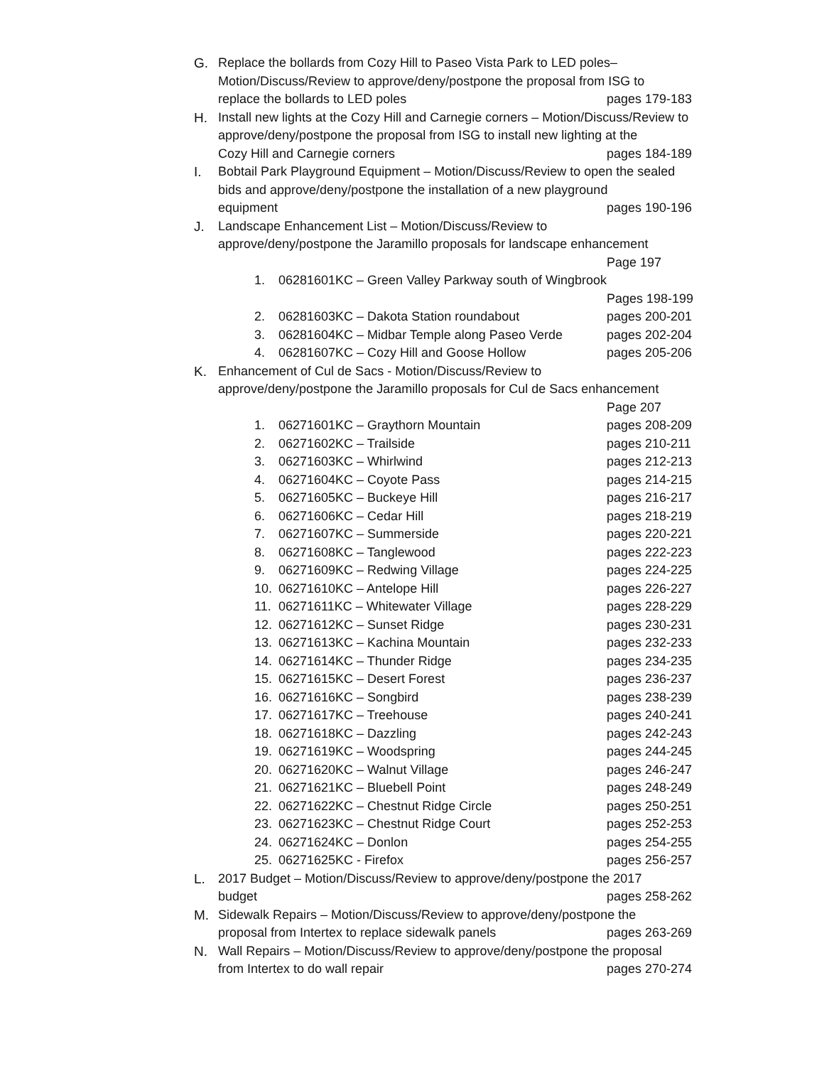G. Replace the bollards from Cozy Hill to Paseo Vista Park to LED poles–
Motion/Discuss/Review to approve/deny/postpone the proposal from ISG to
replace the bollards to LED poles pages 179-183
H. Install new lights at the Cozy Hill and Carnegie corners – Motion/Discuss/Review to approve/deny/postpone the proposal from ISG to install new lighting at the
Cozy Hill and Carnegie corners pages 184-189
I. Bobtail Park Playground Equipment – Motion/Discuss/Review to open the sealed bids and approve/deny/postpone the installation of a new playground
equipment pages 190-196
J. Landscape Enhancement List – Motion/Discuss/Review to
approve/deny/postpone the Jaramillo proposals for landscape enhancement
Page 197
1. 06281601KC – Green Valley Parkway south of Wingbrook
Pages 198-199
2. 06281603KC – Dakota Station roundabout pages 200-201
3. 06281604KC – Midbar Temple along Paseo Verde pages 202-204
4. 06281607KC – Cozy Hill and Goose Hollow pages 205-206
K. Enhancement of Cul de Sacs - Motion/Discuss/Review to
approve/deny/postpone the Jaramillo proposals for Cul de Sacs enhancement
Page 207
1. 06271601KC – Graythorn Mountain pages 208-209
2. 06271602KC – Trailside pages 210-211
3. 06271603KC – Whirlwind pages 212-213
4. 06271604KC – Coyote Pass pages 214-215
5. 06271605KC – Buckeye Hill pages 216-217
6. 06271606KC – Cedar Hill pages 218-219
7. 06271607KC – Summerside pages 220-221
8. 06271608KC – Tanglewood pages 222-223
9. 06271609KC – Redwing Village pages 224-225
10. 06271610KC – Antelope Hill pages 226-227
11. 06271611KC – Whitewater Village pages 228-229
12. 06271612KC – Sunset Ridge pages 230-231
13. 06271613KC – Kachina Mountain pages 232-233
14. 06271614KC – Thunder Ridge pages 234-235
15. 06271615KC – Desert Forest pages 236-237
16. 06271616KC – Songbird pages 238-239
17. 06271617KC – Treehouse pages 240-241
18. 06271618KC – Dazzling pages 242-243
19. 06271619KC – Woodspring pages 244-245
20. 06271620KC – Walnut Village pages 246-247
21. 06271621KC – Bluebell Point pages 248-249
22. 06271622KC – Chestnut Ridge Circle pages 250-251
23. 06271623KC – Chestnut Ridge Court pages 252-253
24. 06271624KC – Donlon pages 254-255
25. 06271625KC - Firefox pages 256-257
L. 2017 Budget – Motion/Discuss/Review to approve/deny/postpone the 2017
budget pages 258-262
M. Sidewalk Repairs – Motion/Discuss/Review to approve/deny/postpone the
proposal from Intertex to replace sidewalk panels pages 263-269
N. Wall Repairs – Motion/Discuss/Review to approve/deny/postpone the proposal
from Intertex to do wall repair pages 270-274